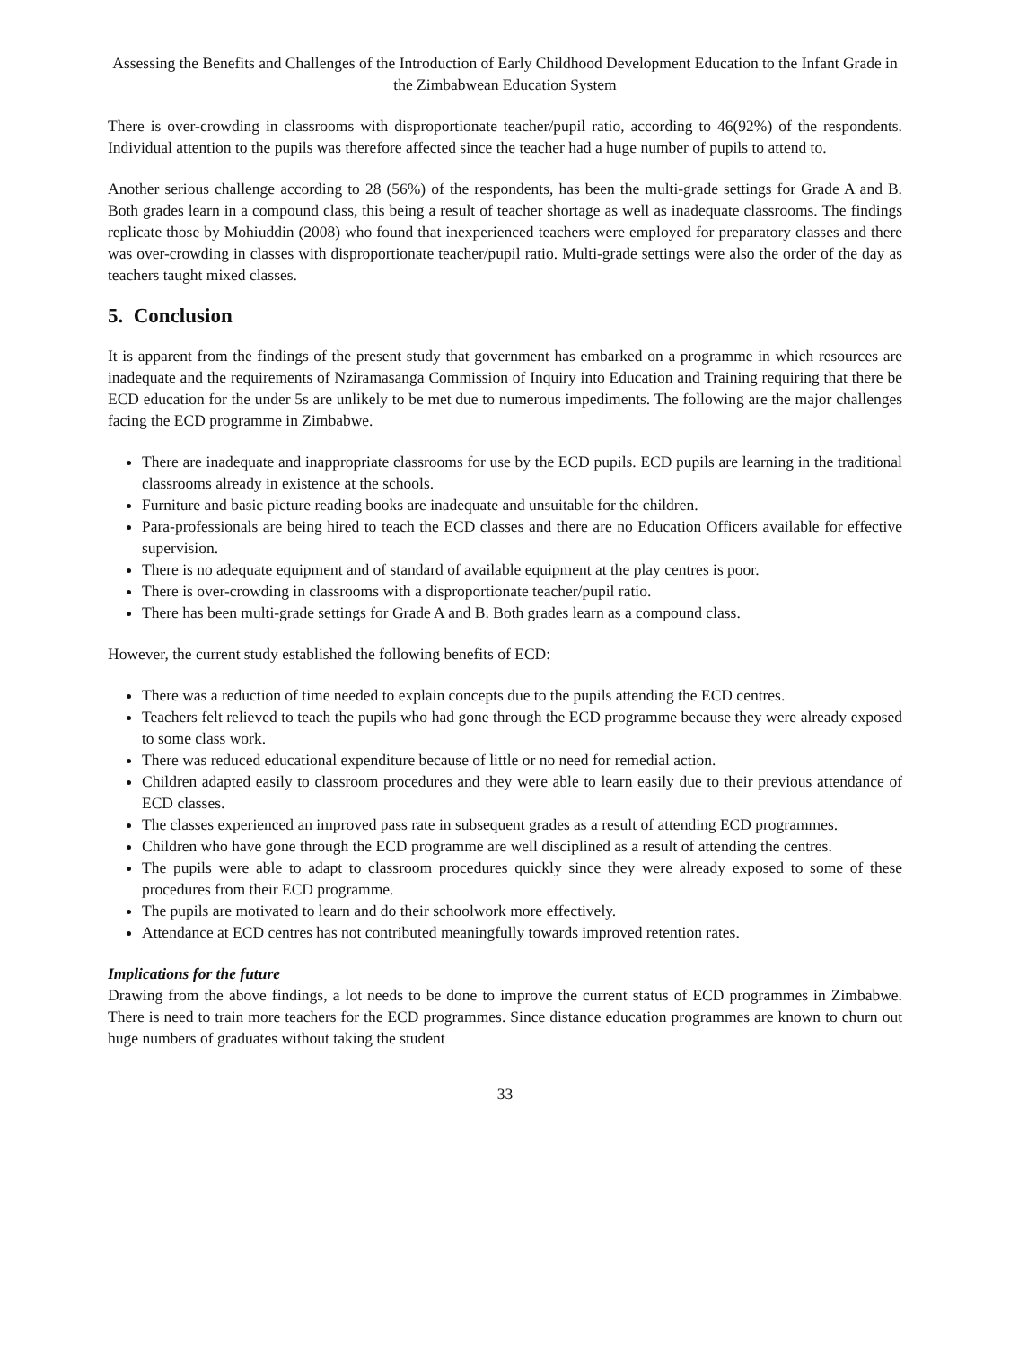Assessing the Benefits and Challenges of the Introduction of Early Childhood Development Education to the Infant Grade in the Zimbabwean Education System
There is over-crowding in classrooms with disproportionate teacher/pupil ratio, according to 46(92%) of the respondents. Individual attention to the pupils was therefore affected since the teacher had a huge number of pupils to attend to.
Another serious challenge according to 28 (56%) of the respondents, has been the multi-grade settings for Grade A and B. Both grades learn in a compound class, this being a result of teacher shortage as well as inadequate classrooms. The findings replicate those by Mohiuddin (2008) who found that inexperienced teachers were employed for preparatory classes and there was over-crowding in classes with disproportionate teacher/pupil ratio. Multi-grade settings were also the order of the day as teachers taught mixed classes.
5. Conclusion
It is apparent from the findings of the present study that government has embarked on a programme in which resources are inadequate and the requirements of Nziramasanga Commission of Inquiry into Education and Training requiring that there be ECD education for the under 5s are unlikely to be met due to numerous impediments. The following are the major challenges facing the ECD programme in Zimbabwe.
There are inadequate and inappropriate classrooms for use by the ECD pupils. ECD pupils are learning in the traditional classrooms already in existence at the schools.
Furniture and basic picture reading books are inadequate and unsuitable for the children.
Para-professionals are being hired to teach the ECD classes and there are no Education Officers available for effective supervision.
There is no adequate equipment and of standard of available equipment at the play centres is poor.
There is over-crowding in classrooms with a disproportionate teacher/pupil ratio.
There has been multi-grade settings for Grade A and B. Both grades learn as a compound class.
However, the current study established the following benefits of ECD:
There was a reduction of time needed to explain concepts due to the pupils attending the ECD centres.
Teachers felt relieved to teach the pupils who had gone through the ECD programme because they were already exposed to some class work.
There was reduced educational expenditure because of little or no need for remedial action.
Children adapted easily to classroom procedures and they were able to learn easily due to their previous attendance of ECD classes.
The classes experienced an improved pass rate in subsequent grades as a result of attending ECD programmes.
Children who have gone through the ECD programme are well disciplined as a result of attending the centres.
The pupils were able to adapt to classroom procedures quickly since they were already exposed to some of these procedures from their ECD programme.
The pupils are motivated to learn and do their schoolwork more effectively.
Attendance at ECD centres has not contributed meaningfully towards improved retention rates.
Implications for the future
Drawing from the above findings, a lot needs to be done to improve the current status of ECD programmes in Zimbabwe. There is need to train more teachers for the ECD programmes. Since distance education programmes are known to churn out huge numbers of graduates without taking the student
33